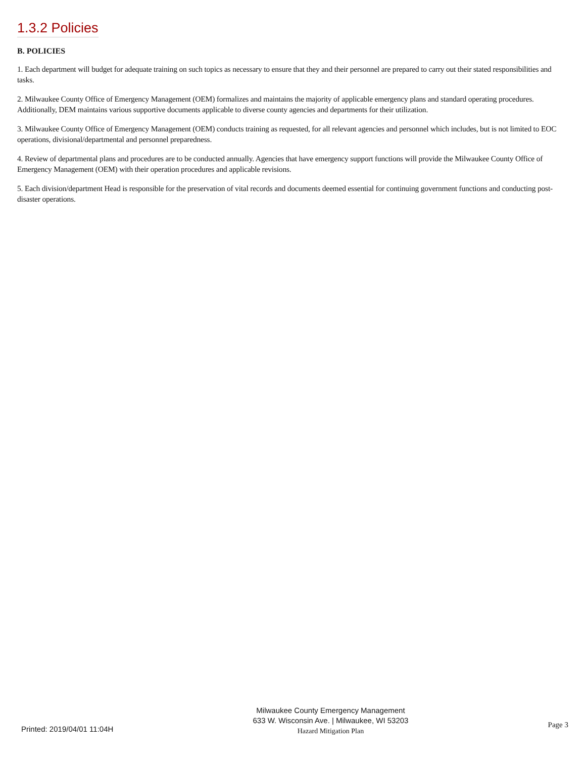1.3.2 Policies
B. POLICIES
1. Each department will budget for adequate training on such topics as necessary to ensure that they and their personnel are prepared to carry out their stated responsibilities and tasks.
2. Milwaukee County Office of Emergency Management (OEM) formalizes and maintains the majority of applicable emergency plans and standard operating procedures. Additionally, DEM maintains various supportive documents applicable to diverse county agencies and departments for their utilization.
3. Milwaukee County Office of Emergency Management (OEM) conducts training as requested, for all relevant agencies and personnel which includes, but is not limited to EOC operations, divisional/departmental and personnel preparedness.
4. Review of departmental plans and procedures are to be conducted annually. Agencies that have emergency support functions will provide the Milwaukee County Office of Emergency Management (OEM) with their operation procedures and applicable revisions.
5. Each division/department Head is responsible for the preservation of vital records and documents deemed essential for continuing government functions and conducting post-disaster operations.
Printed: 2019/04/01 11:04H
Milwaukee County Emergency Management
633 W. Wisconsin Ave. | Milwaukee, WI 53203
Hazard Mitigation Plan
Page 3